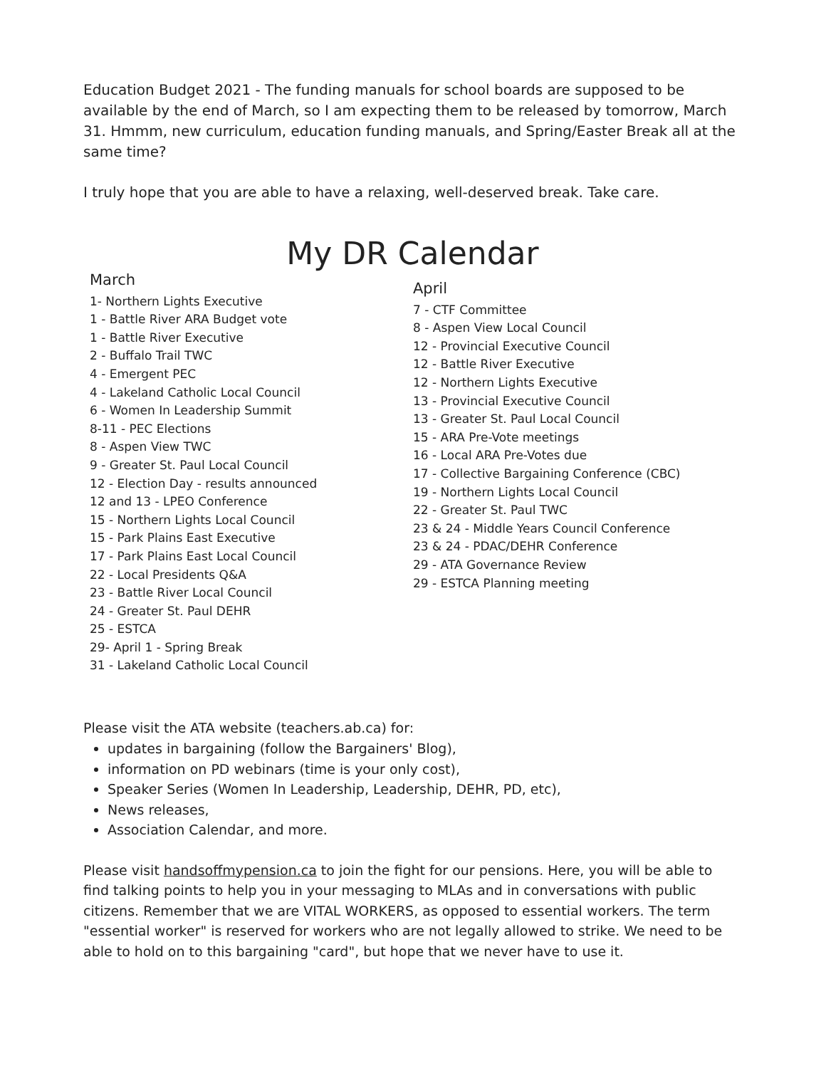Education Budget 2021 - The funding manuals for school boards are supposed to be available by the end of March, so I am expecting them to be released by tomorrow, March 31. Hmmm, new curriculum, education funding manuals, and Spring/Easter Break all at the same time?
I truly hope that you are able to have a relaxing, well-deserved break. Take care.
My DR Calendar
March
1- Northern Lights Executive
1 - Battle River ARA Budget vote
1 - Battle River Executive
2 - Buffalo Trail TWC
4 - Emergent PEC
4 - Lakeland Catholic Local Council
6 - Women In Leadership Summit
8-11 - PEC Elections
8 - Aspen View TWC
9 - Greater St. Paul Local Council
12 - Election Day - results announced
12 and 13 - LPEO Conference
15 - Northern Lights Local Council
15 - Park Plains East Executive
17 - Park Plains East Local Council
22 - Local Presidents Q&A
23 - Battle River Local Council
24 - Greater St. Paul DEHR
25 - ESTCA
29- April 1 - Spring Break
31 - Lakeland Catholic Local Council
April
7 - CTF Committee
8 - Aspen View Local Council
12 - Provincial Executive Council
12 - Battle River Executive
12 - Northern Lights Executive
13 - Provincial Executive Council
13 - Greater St. Paul Local Council
15 - ARA Pre-Vote meetings
16 - Local ARA Pre-Votes due
17 - Collective Bargaining Conference (CBC)
19 - Northern Lights Local Council
22 - Greater St. Paul TWC
23 & 24 - Middle Years Council Conference
23 & 24 - PDAC/DEHR Conference
29 - ATA Governance Review
29 - ESTCA Planning meeting
Please visit the ATA website (teachers.ab.ca) for:
updates in bargaining (follow the Bargainers' Blog),
information on PD webinars (time is your only cost),
Speaker Series (Women In Leadership, Leadership, DEHR, PD, etc),
News releases,
Association Calendar, and more.
Please visit handsoffmypension.ca to join the fight for our pensions. Here, you will be able to find talking points to help you in your messaging to MLAs and in conversations with public citizens. Remember that we are VITAL WORKERS, as opposed to essential workers. The term "essential worker" is reserved for workers who are not legally allowed to strike. We need to be able to hold on to this bargaining "card", but hope that we never have to use it.